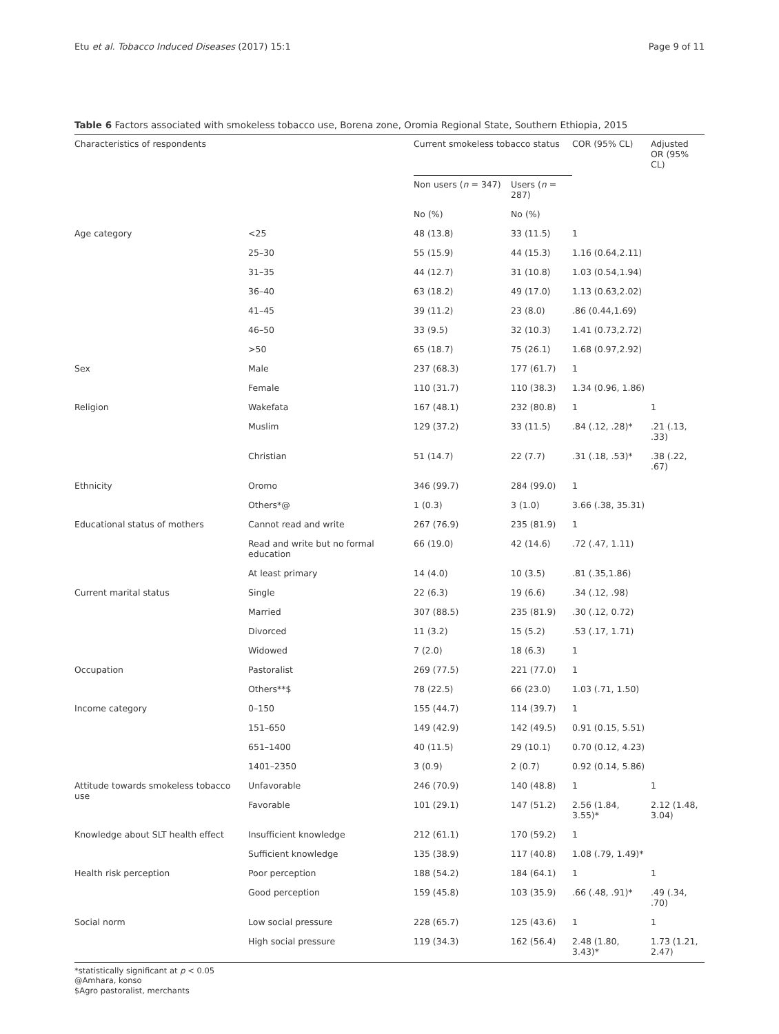Etu et al. Tobacco Induced Diseases (2017) 15:1 Page 9 of 11
Table 6 Factors associated with smokeless tobacco use, Borena zone, Oromia Regional State, Southern Ethiopia, 2015
| Characteristics of respondents | | Current smokeless tobacco status | | COR (95% CL) | Adjusted OR (95% CL) |
| --- | --- | --- | --- | --- | --- |
| | | Non users ( n = 347) | Users ( n = 287) | | |
| | | No (%) | No (%) | | |
| Age category | <25 | 48 (13.8) | 33 (11.5) | 1 | |
| | 25–30 | 55 (15.9) | 44 (15.3) | 1.16 (0.64,2.11) | |
| | 31–35 | 44 (12.7) | 31 (10.8) | 1.03 (0.54,1.94) | |
| | 36–40 | 63 (18.2) | 49 (17.0) | 1.13 (0.63,2.02) | |
| | 41–45 | 39 (11.2) | 23 (8.0) | .86 (0.44,1.69) | |
| | 46–50 | 33 (9.5) | 32 (10.3) | 1.41 (0.73,2.72) | |
| | >50 | 65 (18.7) | 75 (26.1) | 1.68 (0.97,2.92) | |
| Sex | Male | 237 (68.3) | 177 (61.7) | 1 | |
| | Female | 110 (31.7) | 110 (38.3) | 1.34 (0.96, 1.86) | |
| Religion | Wakefata | 167 (48.1) | 232 (80.8) | 1 | 1 |
| | Muslim | 129 (37.2) | 33 (11.5) | .84 (.12, .28)* | .21 (.13, .33) |
| | Christian | 51 (14.7) | 22 (7.7) | .31 (.18, .53)* | .38 (.22, .67) |
| Ethnicity | Oromo | 346 (99.7) | 284 (99.0) | 1 | |
| | Others*@ | 1 (0.3) | 3 (1.0) | 3.66 (.38, 35.31) | |
| Educational status of mothers | Cannot read and write | 267 (76.9) | 235 (81.9) | 1 | |
| | Read and write but no formal education | 66 (19.0) | 42 (14.6) | .72 (.47, 1.11) | |
| | At least primary | 14 (4.0) | 10 (3.5) | .81 (.35,1.86) | |
| Current marital status | Single | 22 (6.3) | 19 (6.6) | .34 (.12, .98) | |
| | Married | 307 (88.5) | 235 (81.9) | .30 (.12, 0.72) | |
| | Divorced | 11 (3.2) | 15 (5.2) | .53 (.17, 1.71) | |
| | Widowed | 7 (2.0) | 18 (6.3) | 1 | |
| Occupation | Pastoralist | 269 (77.5) | 221 (77.0) | 1 | |
| | Others**$ | 78 (22.5) | 66 (23.0) | 1.03 (.71, 1.50) | |
| Income category | 0–150 | 155 (44.7) | 114 (39.7) | 1 | |
| | 151–650 | 149 (42.9) | 142 (49.5) | 0.91 (0.15, 5.51) | |
| | 651–1400 | 40 (11.5) | 29 (10.1) | 0.70 (0.12, 4.23) | |
| | 1401–2350 | 3 (0.9) | 2 (0.7) | 0.92 (0.14, 5.86) | |
| Attitude towards smokeless tobacco use | Unfavorable | 246 (70.9) | 140 (48.8) | 1 | 1 |
| | Favorable | 101 (29.1) | 147 (51.2) | 2.56 (1.84, 3.55)* | 2.12 (1.48, 3.04) |
| Knowledge about SLT health effect | Insufficient knowledge | 212 (61.1) | 170 (59.2) | 1 | |
| | Sufficient knowledge | 135 (38.9) | 117 (40.8) | 1.08 (.79, 1.49)* | |
| Health risk perception | Poor perception | 188 (54.2) | 184 (64.1) | 1 | 1 |
| | Good perception | 159 (45.8) | 103 (35.9) | .66 (.48, .91)* | .49 (.34, .70) |
| Social norm | Low social pressure | 228 (65.7) | 125 (43.6) | 1 | 1 |
| | High social pressure | 119 (34.3) | 162 (56.4) | 2.48 (1.80, 3.43)* | 1.73 (1.21, 2.47) |
*statistically significant at p < 0.05
@Amhara, konso
$Agro pastoralist, merchants